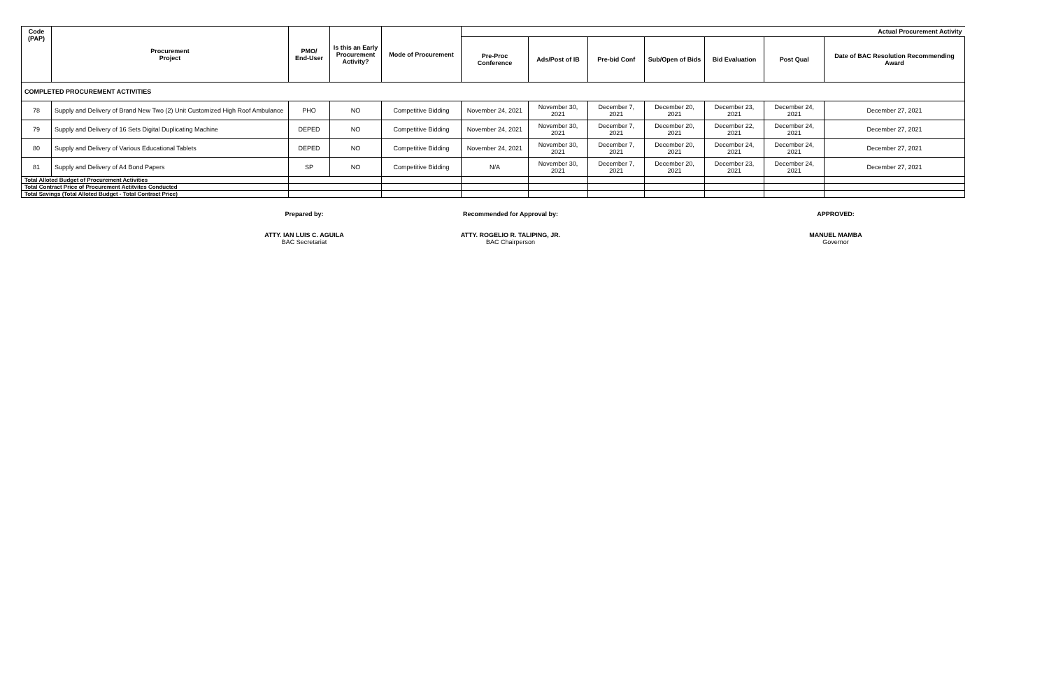| Code (PAP) | Procurement Project | PMO/ End-User | Is this an Early Procurement Activity? | Mode of Procurement | Actual Procurement Activity | | | | | | |
| --- | --- | --- | --- | --- | --- | --- | --- | --- | --- | --- | --- |
| | | | | | Pre-Proc Conference | Ads/Post of IB | Pre-bid Conf | Sub/Open of Bids | Bid Evaluation | Post Qual | Date of BAC Resolution Recommending Award |
| COMPLETED PROCUREMENT ACTIVITIES | | | | | | | | | | | |
| 78 | Supply and Delivery of Brand New Two (2) Unit Customized High Roof Ambulance | PHO | NO | Competitive Bidding | November 24, 2021 | November 30, 2021 | December 7, 2021 | December 20, 2021 | December 23, 2021 | December 24, 2021 | December 27, 2021 |
| 79 | Supply and Delivery of 16 Sets Digital Duplicating Machine | DEPED | NO | Competitive Bidding | November 24, 2021 | November 30, 2021 | December 7, 2021 | December 20, 2021 | December 22, 2021 | December 24, 2021 | December 27, 2021 |
| 80 | Supply and Delivery of Various Educational Tablets | DEPED | NO | Competitive Bidding | November 24, 2021 | November 30, 2021 | December 7, 2021 | December 20, 2021 | December 24, 2021 | December 24, 2021 | December 27, 2021 |
| 81 | Supply and Delivery of A4 Bond Papers | SP | NO | Competitive Bidding | N/A | November 30, 2021 | December 7, 2021 | December 20, 2021 | December 23, 2021 | December 24, 2021 | December 27, 2021 |
| Total Alloted Budget of Procurement Activities | | | | | | | | | | | |
| Total Contract Price of Procurement Actitvites Conducted | | | | | | | | | | | |
| Total Savings (Total Alloted Budget - Total Contract Price) | | | | | | | | | | | |
Prepared by:
ATTY. IAN LUIS C. AGUILA
BAC Secretariat
Recommended for Approval by:
ATTY. ROGELIO R. TALIPING, JR.
BAC Chairperson
APPROVED:
MANUEL MAMBA
Governor